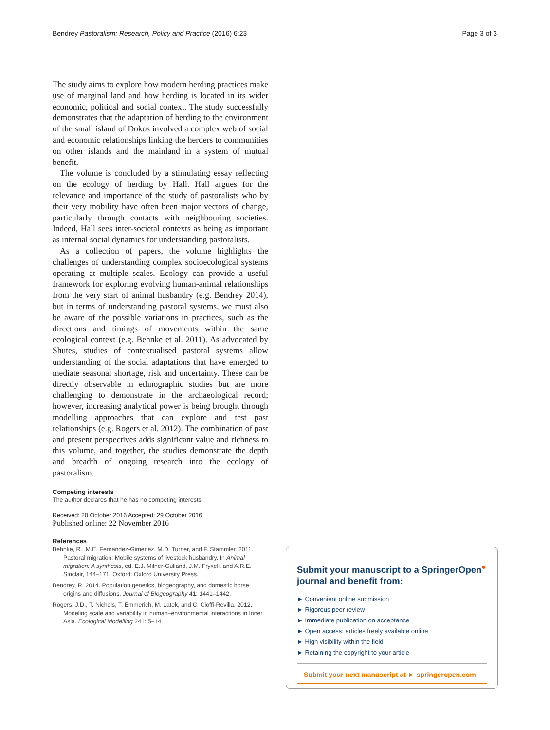Bendrey Pastoralism: Research, Policy and Practice (2016) 6:23 Page 3 of 3
The study aims to explore how modern herding practices make use of marginal land and how herding is located in its wider economic, political and social context. The study successfully demonstrates that the adaptation of herding to the environment of the small island of Dokos involved a complex web of social and economic relationships linking the herders to communities on other islands and the mainland in a system of mutual benefit.
The volume is concluded by a stimulating essay reflecting on the ecology of herding by Hall. Hall argues for the relevance and importance of the study of pastoralists who by their very mobility have often been major vectors of change, particularly through contacts with neighbouring societies. Indeed, Hall sees inter-societal contexts as being as important as internal social dynamics for understanding pastoralists.
As a collection of papers, the volume highlights the challenges of understanding complex socioecological systems operating at multiple scales. Ecology can provide a useful framework for exploring evolving human-animal relationships from the very start of animal husbandry (e.g. Bendrey 2014), but in terms of understanding pastoral systems, we must also be aware of the possible variations in practices, such as the directions and timings of movements within the same ecological context (e.g. Behnke et al. 2011). As advocated by Shutes, studies of contextualised pastoral systems allow understanding of the social adaptations that have emerged to mediate seasonal shortage, risk and uncertainty. These can be directly observable in ethnographic studies but are more challenging to demonstrate in the archaeological record; however, increasing analytical power is being brought through modelling approaches that can explore and test past relationships (e.g. Rogers et al. 2012). The combination of past and present perspectives adds significant value and richness to this volume, and together, the studies demonstrate the depth and breadth of ongoing research into the ecology of pastoralism.
Competing interests
The author declares that he has no competing interests.
Received: 20 October 2016 Accepted: 29 October 2016
Published online: 22 November 2016
References
Behnke, R., M.E. Fernandez-Gimenez, M.D. Turner, and F. Stammler. 2011. Pastoral migration: Mobile systems of livestock husbandry. In Animal migration: A synthesis, ed. E.J. Milner-Gulland, J.M. Fryxell, and A.R.E. Sinclair, 144–171. Oxford: Oxford University Press.
Bendrey, R. 2014. Population genetics, biogeography, and domestic horse origins and diffusions. Journal of Biogeography 41: 1441–1442.
Rogers, J.D., T. Nichols, T. Emmerich, M. Latek, and C. Cioffi-Revilla. 2012. Modeling scale and variability in human–environmental interactions in Inner Asia. Ecological Modelling 241: 5–14.
Submit your manuscript to a SpringerOpen<sup>●</sup> journal and benefit from:
► Convenient online submission
► Rigorous peer review
► Immediate publication on acceptance
► Open access: articles freely available online
► High visibility within the field
► Retaining the copyright to your article
Submit your next manuscript at ► springeropen.com